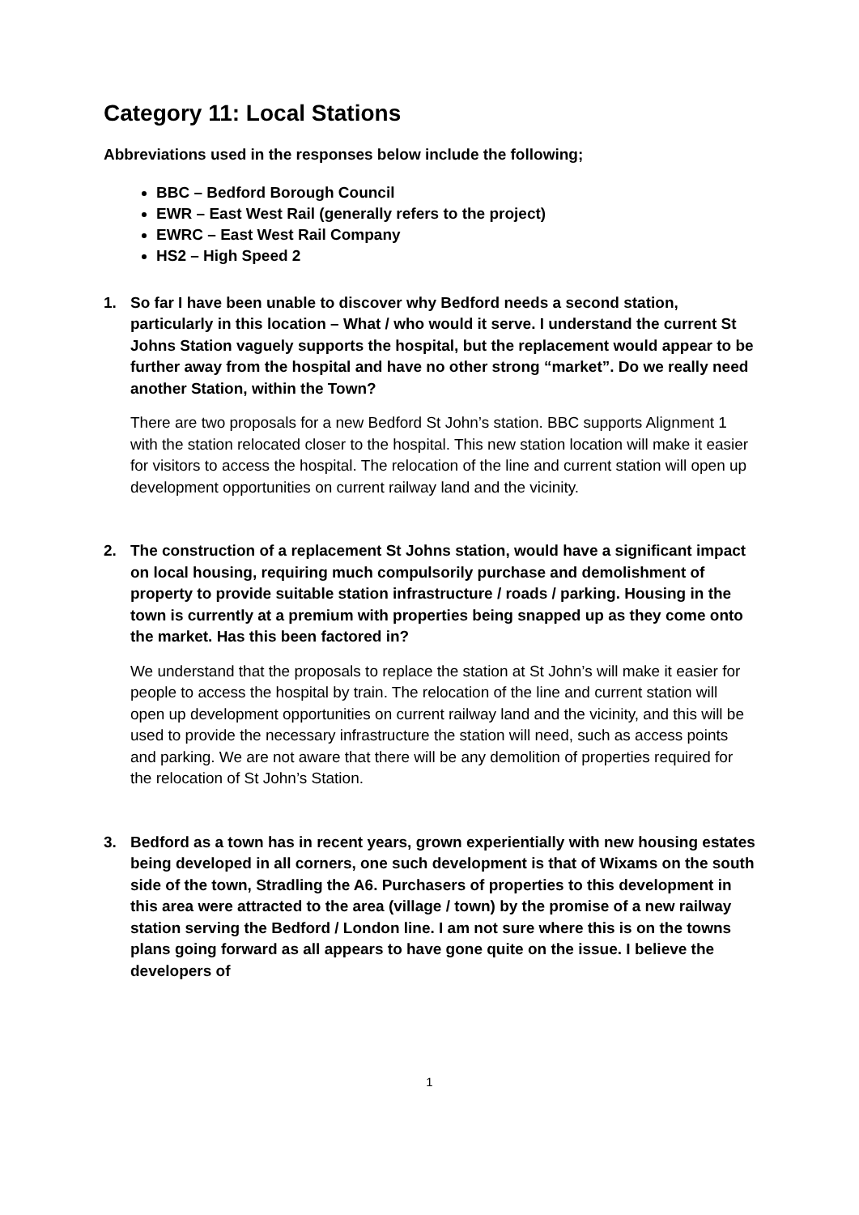Category 11: Local Stations
Abbreviations used in the responses below include the following;
BBC – Bedford Borough Council
EWR – East West Rail (generally refers to the project)
EWRC – East West Rail Company
HS2 – High Speed 2
1. So far I have been unable to discover why Bedford needs a second station, particularly in this location – What / who would it serve. I understand the current St Johns Station vaguely supports the hospital, but the replacement would appear to be further away from the hospital and have no other strong “market”. Do we really need another Station, within the Town?
There are two proposals for a new Bedford St John’s station. BBC supports Alignment 1 with the station relocated closer to the hospital. This new station location will make it easier for visitors to access the hospital. The relocation of the line and current station will open up development opportunities on current railway land and the vicinity.
2. The construction of a replacement St Johns station, would have a significant impact on local housing, requiring much compulsorily purchase and demolishment of property to provide suitable station infrastructure / roads / parking. Housing in the town is currently at a premium with properties being snapped up as they come onto the market. Has this been factored in?
We understand that the proposals to replace the station at St John’s will make it easier for people to access the hospital by train. The relocation of the line and current station will open up development opportunities on current railway land and the vicinity, and this will be used to provide the necessary infrastructure the station will need, such as access points and parking. We are not aware that there will be any demolition of properties required for the relocation of St John’s Station.
3. Bedford as a town has in recent years, grown experientially with new housing estates being developed in all corners, one such development is that of Wixams on the south side of the town, Stradling the A6. Purchasers of properties to this development in this area were attracted to the area (village / town) by the promise of a new railway station serving the Bedford / London line. I am not sure where this is on the towns plans going forward as all appears to have gone quite on the issue. I believe the developers of
1